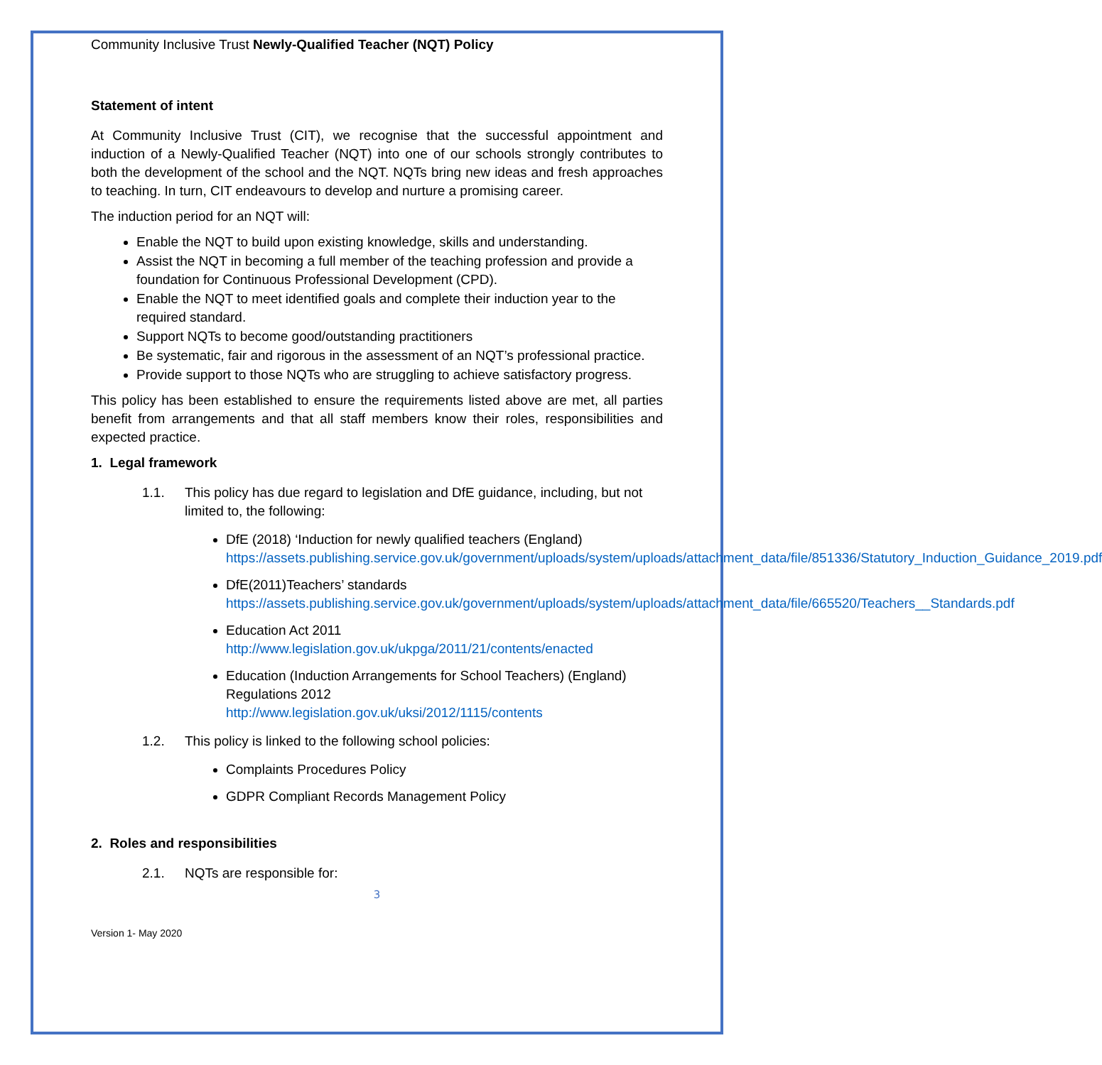Community Inclusive Trust Newly-Qualified Teacher (NQT) Policy
Statement of intent
At Community Inclusive Trust (CIT), we recognise that the successful appointment and induction of a Newly-Qualified Teacher (NQT) into one of our schools strongly contributes to both the development of the school and the NQT. NQTs bring new ideas and fresh approaches to teaching. In turn, CIT endeavours to develop and nurture a promising career.
The induction period for an NQT will:
Enable the NQT to build upon existing knowledge, skills and understanding.
Assist the NQT in becoming a full member of the teaching profession and provide a foundation for Continuous Professional Development (CPD).
Enable the NQT to meet identified goals and complete their induction year to the required standard.
Support NQTs to become good/outstanding practitioners
Be systematic, fair and rigorous in the assessment of an NQT’s professional practice.
Provide support to those NQTs who are struggling to achieve satisfactory progress.
This policy has been established to ensure the requirements listed above are met, all parties benefit from arrangements and that all staff members know their roles, responsibilities and expected practice.
1. Legal framework
1.1. This policy has due regard to legislation and DfE guidance, including, but not limited to, the following:
DfE (2018) ‘Induction for newly qualified teachers (England) https://assets.publishing.service.gov.uk/government/uploads/system/uploads/attachment_data/file/851336/Statutory_Induction_Guidance_2019.pdf
DfE(2011)Teachers’ standards https://assets.publishing.service.gov.uk/government/uploads/system/uploads/attachment_data/file/665520/Teachers__Standards.pdf
Education Act 2011
http://www.legislation.gov.uk/ukpga/2011/21/contents/enacted
Education (Induction Arrangements for School Teachers) (England) Regulations 2012
http://www.legislation.gov.uk/uksi/2012/1115/contents
1.2. This policy is linked to the following school policies:
Complaints Procedures Policy
GDPR Compliant Records Management Policy
2. Roles and responsibilities
2.1. NQTs are responsible for:
3
Version 1- May 2020